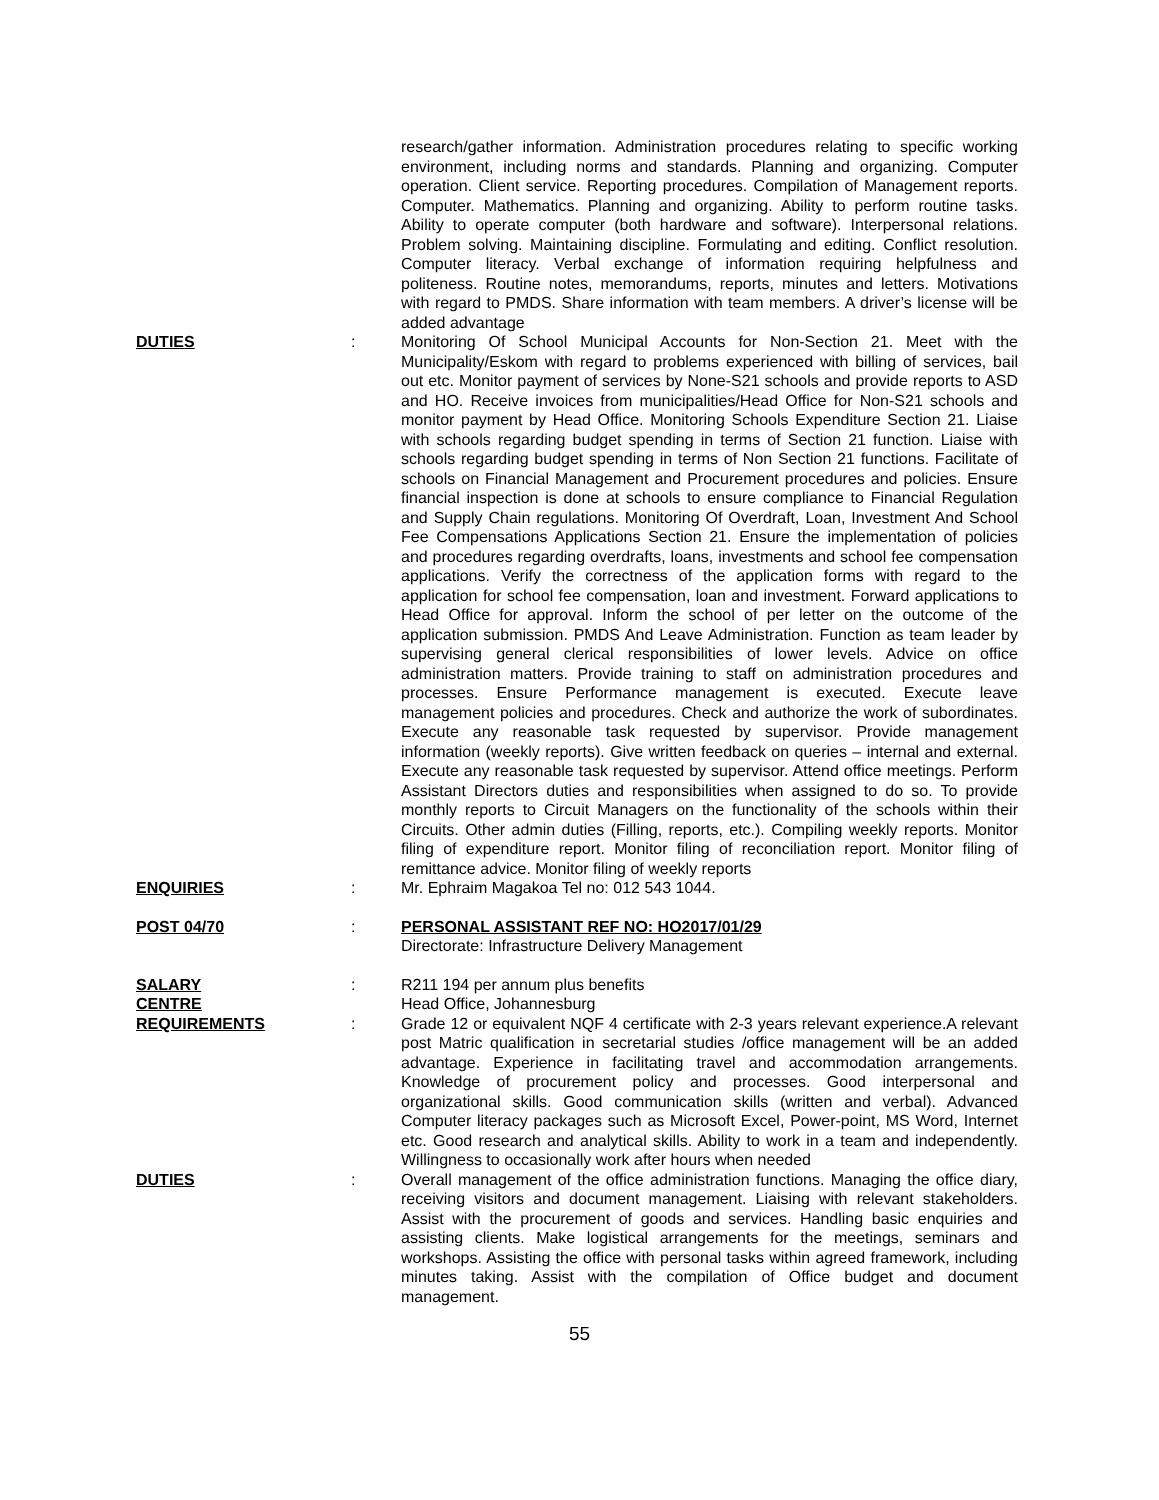research/gather information. Administration procedures relating to specific working environment, including norms and standards. Planning and organizing. Computer operation. Client service. Reporting procedures. Compilation of Management reports. Computer. Mathematics. Planning and organizing. Ability to perform routine tasks. Ability to operate computer (both hardware and software). Interpersonal relations. Problem solving. Maintaining discipline. Formulating and editing. Conflict resolution. Computer literacy. Verbal exchange of information requiring helpfulness and politeness. Routine notes, memorandums, reports, minutes and letters. Motivations with regard to PMDS. Share information with team members. A driver’s license will be added advantage
DUTIES : Monitoring Of School Municipal Accounts for Non-Section 21. Meet with the Municipality/Eskom with regard to problems experienced with billing of services, bail out etc. Monitor payment of services by None-S21 schools and provide reports to ASD and HO. Receive invoices from municipalities/Head Office for Non-S21 schools and monitor payment by Head Office. Monitoring Schools Expenditure Section 21. Liaise with schools regarding budget spending in terms of Section 21 function. Liaise with schools regarding budget spending in terms of Non Section 21 functions. Facilitate of schools on Financial Management and Procurement procedures and policies. Ensure financial inspection is done at schools to ensure compliance to Financial Regulation and Supply Chain regulations. Monitoring Of Overdraft, Loan, Investment And School Fee Compensations Applications Section 21. Ensure the implementation of policies and procedures regarding overdrafts, loans, investments and school fee compensation applications. Verify the correctness of the application forms with regard to the application for school fee compensation, loan and investment. Forward applications to Head Office for approval. Inform the school of per letter on the outcome of the application submission. PMDS And Leave Administration. Function as team leader by supervising general clerical responsibilities of lower levels. Advice on office administration matters. Provide training to staff on administration procedures and processes. Ensure Performance management is executed. Execute leave management policies and procedures. Check and authorize the work of subordinates. Execute any reasonable task requested by supervisor. Provide management information (weekly reports). Give written feedback on queries – internal and external. Execute any reasonable task requested by supervisor. Attend office meetings. Perform Assistant Directors duties and responsibilities when assigned to do so. To provide monthly reports to Circuit Managers on the functionality of the schools within their Circuits. Other admin duties (Filling, reports, etc.). Compiling weekly reports. Monitor filing of expenditure report. Monitor filing of reconciliation report. Monitor filing of remittance advice. Monitor filing of weekly reports
ENQUIRIES : Mr. Ephraim Magakoa Tel no: 012 543 1044.
POST 04/70 : PERSONAL ASSISTANT REF NO: HO2017/01/29
Directorate: Infrastructure Delivery Management
SALARY : R211 194 per annum plus benefits
CENTRE Head Office, Johannesburg
REQUIREMENTS : Grade 12 or equivalent NQF 4 certificate with 2-3 years relevant experience.A relevant post Matric qualification in secretarial studies /office management will be an added advantage. Experience in facilitating travel and accommodation arrangements. Knowledge of procurement policy and processes. Good interpersonal and organizational skills. Good communication skills (written and verbal). Advanced Computer literacy packages such as Microsoft Excel, Power-point, MS Word, Internet etc. Good research and analytical skills. Ability to work in a team and independently. Willingness to occasionally work after hours when needed
DUTIES : Overall management of the office administration functions. Managing the office diary, receiving visitors and document management. Liaising with relevant stakeholders. Assist with the procurement of goods and services. Handling basic enquiries and assisting clients. Make logistical arrangements for the meetings, seminars and workshops. Assisting the office with personal tasks within agreed framework, including minutes taking. Assist with the compilation of Office budget and document management.
55